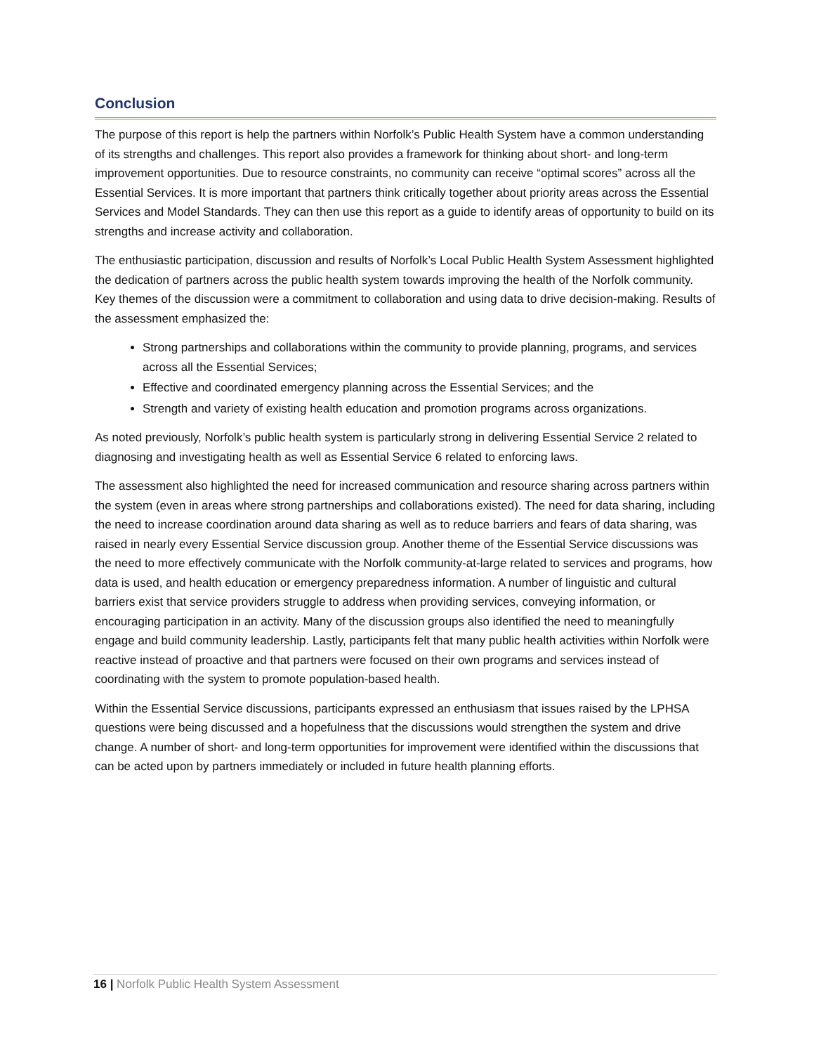Conclusion
The purpose of this report is help the partners within Norfolk’s Public Health System have a common understanding of its strengths and challenges. This report also provides a framework for thinking about short- and long-term improvement opportunities. Due to resource constraints, no community can receive “optimal scores” across all the Essential Services. It is more important that partners think critically together about priority areas across the Essential Services and Model Standards. They can then use this report as a guide to identify areas of opportunity to build on its strengths and increase activity and collaboration.
The enthusiastic participation, discussion and results of Norfolk’s Local Public Health System Assessment highlighted the dedication of partners across the public health system towards improving the health of the Norfolk community. Key themes of the discussion were a commitment to collaboration and using data to drive decision-making. Results of the assessment emphasized the:
Strong partnerships and collaborations within the community to provide planning, programs, and services across all the Essential Services;
Effective and coordinated emergency planning across the Essential Services; and the
Strength and variety of existing health education and promotion programs across organizations.
As noted previously, Norfolk’s public health system is particularly strong in delivering Essential Service 2 related to diagnosing and investigating health as well as Essential Service 6 related to enforcing laws.
The assessment also highlighted the need for increased communication and resource sharing across partners within the system (even in areas where strong partnerships and collaborations existed). The need for data sharing, including the need to increase coordination around data sharing as well as to reduce barriers and fears of data sharing, was raised in nearly every Essential Service discussion group. Another theme of the Essential Service discussions was the need to more effectively communicate with the Norfolk community-at-large related to services and programs, how data is used, and health education or emergency preparedness information. A number of linguistic and cultural barriers exist that service providers struggle to address when providing services, conveying information, or encouraging participation in an activity. Many of the discussion groups also identified the need to meaningfully engage and build community leadership. Lastly, participants felt that many public health activities within Norfolk were reactive instead of proactive and that partners were focused on their own programs and services instead of coordinating with the system to promote population-based health.
Within the Essential Service discussions, participants expressed an enthusiasm that issues raised by the LPHSA questions were being discussed and a hopefulness that the discussions would strengthen the system and drive change. A number of short- and long-term opportunities for improvement were identified within the discussions that can be acted upon by partners immediately or included in future health planning efforts.
16 | Norfolk Public Health System Assessment